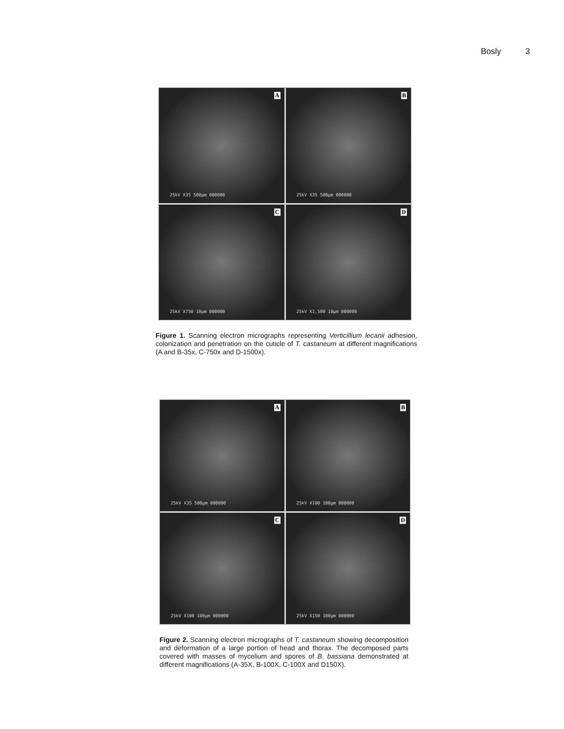Bosly 3
A
25kV X35 500µm 000000
B
25kV X35 500µm 000000
C
25kV X750 10µm 000000
D
25kV X1,500 10µm 000000
Figure 1. Scanning electron micrographs representing Verticillium lecanii adhesion, colonization and penetration on the cuticle of T. castaneum at different magnifications (A and B-35x, C-750x and D-1500x).
A
25kV X35 500µm 000000
B
25kV X100 100µm 000000
C
25kV X100 100µm 000000
D
25kV X150 100µm 000000
Figure 2. Scanning electron micrographs of T. castaneum showing decomposition and deformation of a large portion of head and thorax. The decomposed parts covered with masses of mycelium and spores of B. bassiana demonstrated at different magnifications (A-35X, B-100X, C-100X and D150X).